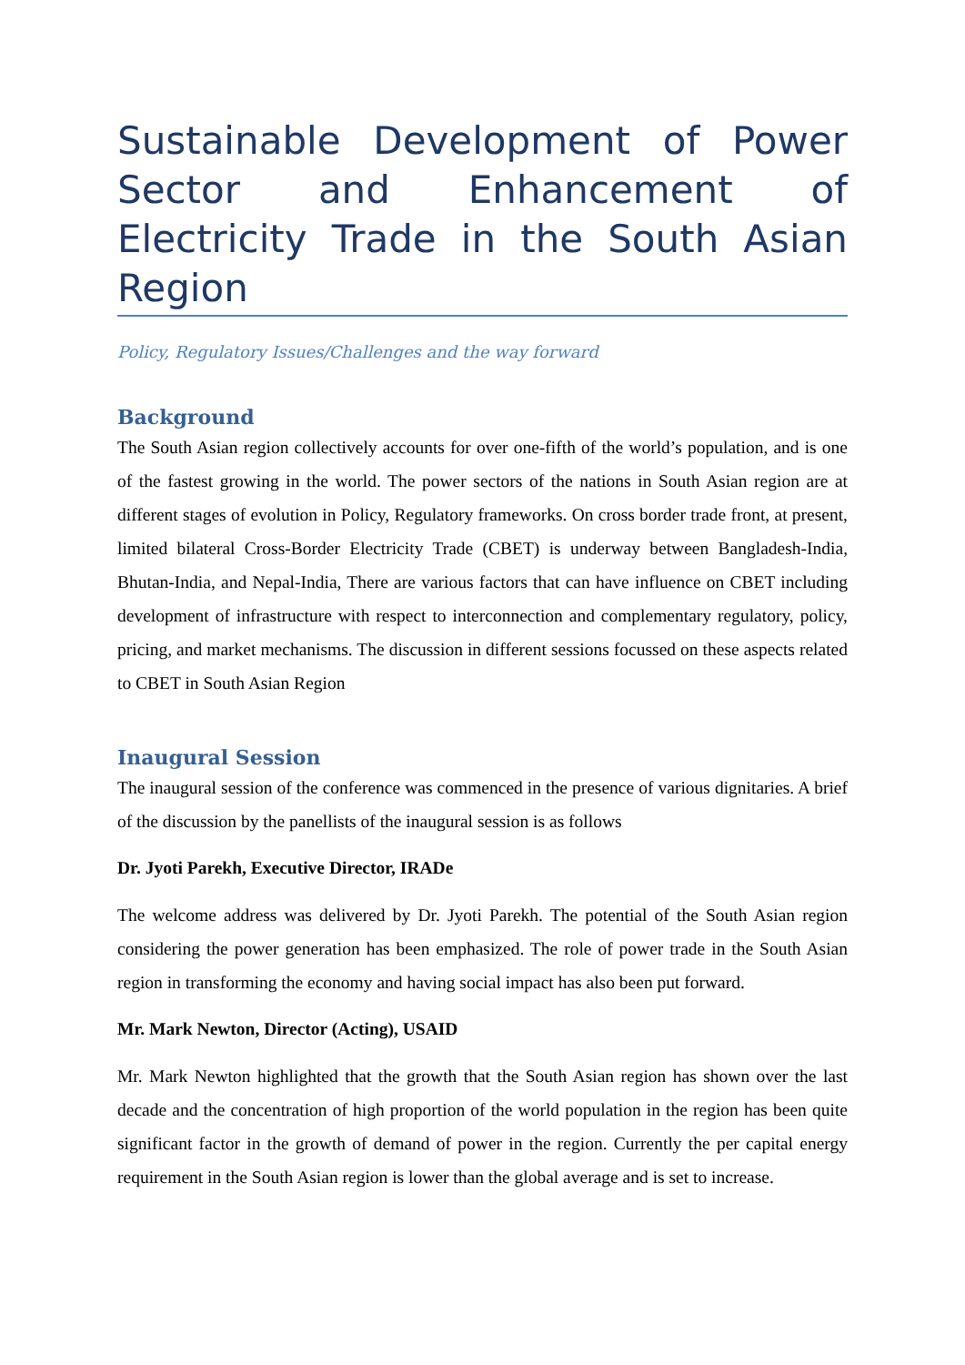Sustainable Development of Power Sector and Enhancement of Electricity Trade in the South Asian Region
Policy, Regulatory Issues/Challenges and the way forward
Background
The South Asian region collectively accounts for over one-fifth of the world’s population, and is one of the fastest growing in the world. The power sectors of the nations in South Asian region are at different stages of evolution in Policy, Regulatory frameworks. On cross border trade front, at present, limited bilateral Cross-Border Electricity Trade (CBET) is underway between Bangladesh-India, Bhutan-India, and Nepal-India, There are various factors that can have influence on CBET including development of infrastructure with respect to interconnection and complementary regulatory, policy, pricing, and market mechanisms. The discussion in different sessions focussed on these aspects related to CBET in South Asian Region
Inaugural Session
The inaugural session of the conference was commenced in the presence of various dignitaries. A brief of the discussion by the panellists of the inaugural session is as follows
Dr. Jyoti Parekh, Executive Director, IRADe
The welcome address was delivered by Dr. Jyoti Parekh. The potential of the South Asian region considering the power generation has been emphasized. The role of power trade in the South Asian region in transforming the economy and having social impact has also been put forward.
Mr. Mark Newton, Director (Acting), USAID
Mr. Mark Newton highlighted that the growth that the South Asian region has shown over the last decade and the concentration of high proportion of the world population in the region has been quite significant factor in the growth of demand of power in the region. Currently the per capital energy requirement in the South Asian region is lower than the global average and is set to increase.